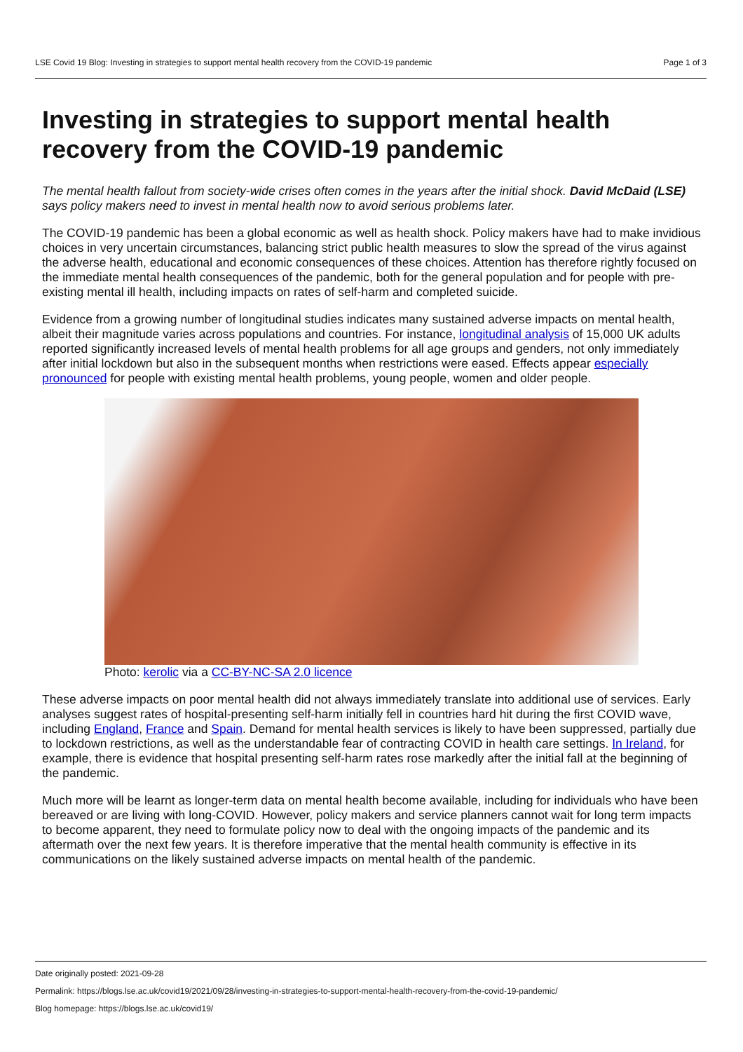LSE Covid 19 Blog: Investing in strategies to support mental health recovery from the COVID-19 pandemic Page 1 of 3
Investing in strategies to support mental health recovery from the COVID-19 pandemic
The mental health fallout from society-wide crises often comes in the years after the initial shock. David McDaid (LSE) says policy makers need to invest in mental health now to avoid serious problems later.
The COVID-19 pandemic has been a global economic as well as health shock. Policy makers have had to make invidious choices in very uncertain circumstances, balancing strict public health measures to slow the spread of the virus against the adverse health, educational and economic consequences of these choices. Attention has therefore rightly focused on the immediate mental health consequences of the pandemic, both for the general population and for people with pre-existing mental ill health, including impacts on rates of self-harm and completed suicide.
Evidence from a growing number of longitudinal studies indicates many sustained adverse impacts on mental health, albeit their magnitude varies across populations and countries. For instance, longitudinal analysis of 15,000 UK adults reported significantly increased levels of mental health problems for all age groups and genders, not only immediately after initial lockdown but also in the subsequent months when restrictions were eased. Effects appear especially pronounced for people with existing mental health problems, young people, women and older people.
Photo: kerolic via a CC-BY-NC-SA 2.0 licence
These adverse impacts on poor mental health did not always immediately translate into additional use of services. Early analyses suggest rates of hospital-presenting self-harm initially fell in countries hard hit during the first COVID wave, including England, France and Spain. Demand for mental health services is likely to have been suppressed, partially due to lockdown restrictions, as well as the understandable fear of contracting COVID in health care settings. In Ireland, for example, there is evidence that hospital presenting self-harm rates rose markedly after the initial fall at the beginning of the pandemic.
Much more will be learnt as longer-term data on mental health become available, including for individuals who have been bereaved or are living with long-COVID. However, policy makers and service planners cannot wait for long term impacts to become apparent, they need to formulate policy now to deal with the ongoing impacts of the pandemic and its aftermath over the next few years. It is therefore imperative that the mental health community is effective in its communications on the likely sustained adverse impacts on mental health of the pandemic.
Date originally posted: 2021-09-28
Permalink: https://blogs.lse.ac.uk/covid19/2021/09/28/investing-in-strategies-to-support-mental-health-recovery-from-the-covid-19-pandemic/
Blog homepage: https://blogs.lse.ac.uk/covid19/